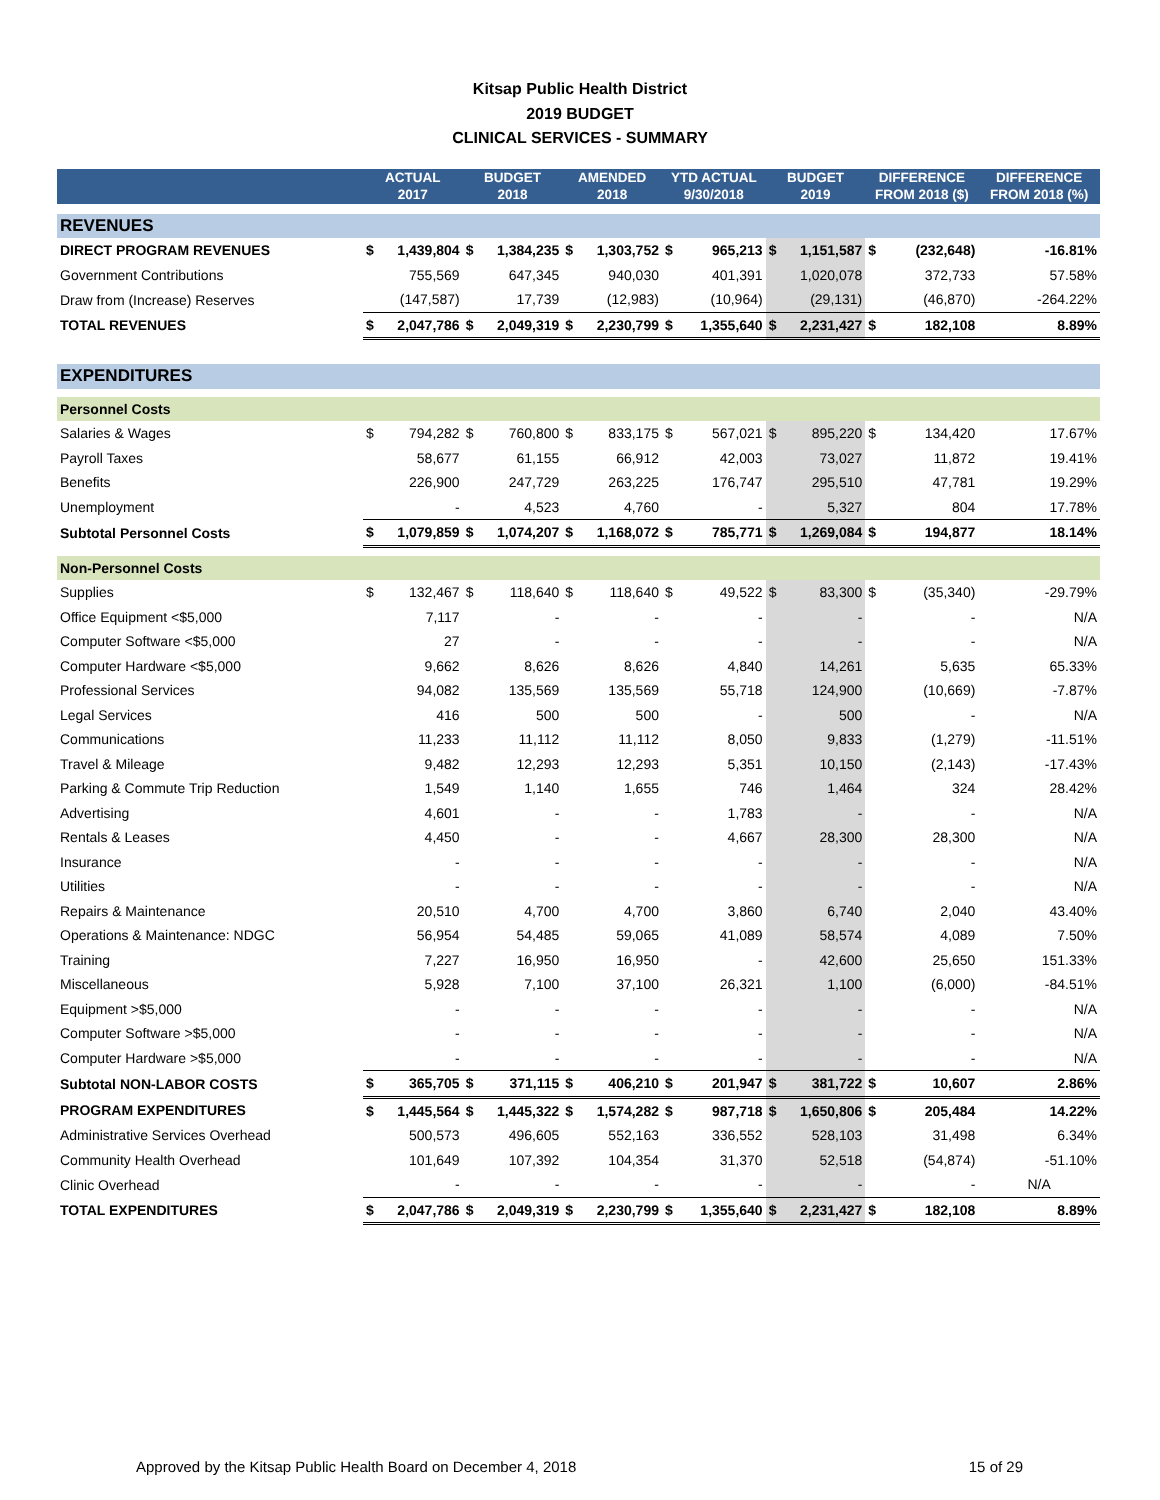Kitsap Public Health District
2019 BUDGET
CLINICAL SERVICES - SUMMARY
| | ACTUAL 2017 | | BUDGET 2018 | | AMENDED 2018 | | YTD ACTUAL 9/30/2018 | | BUDGET 2019 | | DIFFERENCE FROM 2018 ($) | | DIFFERENCE FROM 2018 (%) |
| --- | --- | --- | --- | --- | --- | --- | --- | --- | --- | --- | --- | --- | --- |
| REVENUES | | | | | | | | | | | | | |
| DIRECT PROGRAM REVENUES | $ | 1,439,804 | $ | 1,384,235 | $ | 1,303,752 | $ | 965,213 | $ | 1,151,587 | $ | (232,648) | -16.81% |
| Government Contributions | | 755,569 | | 647,345 | | 940,030 | | 401,391 | | 1,020,078 | | 372,733 | 57.58% |
| Draw from (Increase) Reserves | | (147,587) | | 17,739 | | (12,983) | | (10,964) | | (29,131) | | (46,870) | -264.22% |
| TOTAL REVENUES | $ | 2,047,786 | $ | 2,049,319 | $ | 2,230,799 | $ | 1,355,640 | $ | 2,231,427 | $ | 182,108 | 8.89% |
| EXPENDITURES | | | | | | | | | | | | | |
| Personnel Costs | | | | | | | | | | | | | |
| Salaries & Wages | $ | 794,282 | $ | 760,800 | $ | 833,175 | $ | 567,021 | $ | 895,220 | $ | 134,420 | 17.67% |
| Payroll Taxes | | 58,677 | | 61,155 | | 66,912 | | 42,003 | | 73,027 | | 11,872 | 19.41% |
| Benefits | | 226,900 | | 247,729 | | 263,225 | | 176,747 | | 295,510 | | 47,781 | 19.29% |
| Unemployment | | - | | 4,523 | | 4,760 | | - | | 5,327 | | 804 | 17.78% |
| Subtotal Personnel Costs | $ | 1,079,859 | $ | 1,074,207 | $ | 1,168,072 | $ | 785,771 | $ | 1,269,084 | $ | 194,877 | 18.14% |
| Non-Personnel Costs | | | | | | | | | | | | | |
| Supplies | $ | 132,467 | $ | 118,640 | $ | 118,640 | $ | 49,522 | $ | 83,300 | $ | (35,340) | -29.79% |
| Office Equipment <$5,000 | | 7,117 | | - | | - | | - | | - | | - | N/A |
| Computer Software <$5,000 | | 27 | | - | | - | | - | | - | | - | N/A |
| Computer Hardware <$5,000 | | 9,662 | | 8,626 | | 8,626 | | 4,840 | | 14,261 | | 5,635 | 65.33% |
| Professional Services | | 94,082 | | 135,569 | | 135,569 | | 55,718 | | 124,900 | | (10,669) | -7.87% |
| Legal Services | | 416 | | 500 | | 500 | | - | | 500 | | - | N/A |
| Communications | | 11,233 | | 11,112 | | 11,112 | | 8,050 | | 9,833 | | (1,279) | -11.51% |
| Travel & Mileage | | 9,482 | | 12,293 | | 12,293 | | 5,351 | | 10,150 | | (2,143) | -17.43% |
| Parking & Commute Trip Reduction | | 1,549 | | 1,140 | | 1,655 | | 746 | | 1,464 | | 324 | 28.42% |
| Advertising | | 4,601 | | - | | - | | 1,783 | | - | | - | N/A |
| Rentals & Leases | | 4,450 | | - | | - | | 4,667 | | 28,300 | | 28,300 | N/A |
| Insurance | | - | | - | | - | | - | | - | | - | N/A |
| Utilities | | - | | - | | - | | - | | - | | - | N/A |
| Repairs & Maintenance | | 20,510 | | 4,700 | | 4,700 | | 3,860 | | 6,740 | | 2,040 | 43.40% |
| Operations & Maintenance: NDGC | | 56,954 | | 54,485 | | 59,065 | | 41,089 | | 58,574 | | 4,089 | 7.50% |
| Training | | 7,227 | | 16,950 | | 16,950 | | - | | 42,600 | | 25,650 | 151.33% |
| Miscellaneous | | 5,928 | | 7,100 | | 37,100 | | 26,321 | | 1,100 | | (6,000) | -84.51% |
| Equipment >$5,000 | | - | | - | | - | | - | | - | | - | N/A |
| Computer Software >$5,000 | | - | | - | | - | | - | | - | | - | N/A |
| Computer Hardware >$5,000 | | - | | - | | - | | - | | - | | - | N/A |
| Subtotal NON-LABOR COSTS | $ | 365,705 | $ | 371,115 | $ | 406,210 | $ | 201,947 | $ | 381,722 | $ | 10,607 | 2.86% |
| PROGRAM EXPENDITURES | $ | 1,445,564 | $ | 1,445,322 | $ | 1,574,282 | $ | 987,718 | $ | 1,650,806 | $ | 205,484 | 14.22% |
| Administrative Services Overhead | | 500,573 | | 496,605 | | 552,163 | | 336,552 | | 528,103 | | 31,498 | 6.34% |
| Community Health Overhead | | 101,649 | | 107,392 | | 104,354 | | 31,370 | | 52,518 | | (54,874) | -51.10% |
| Clinic Overhead | | - | | - | | - | | - | | - | | - | N/A |
| TOTAL EXPENDITURES | $ | 2,047,786 | $ | 2,049,319 | $ | 2,230,799 | $ | 1,355,640 | $ | 2,231,427 | $ | 182,108 | 8.89% |
Approved by the Kitsap Public Health Board on December 4, 2018 15 of 29